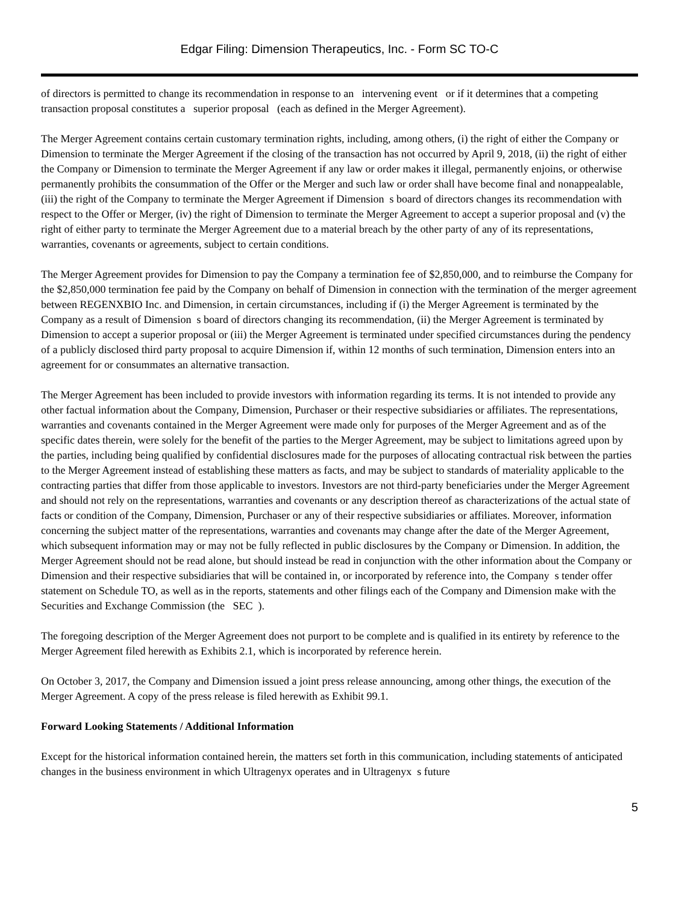Edgar Filing: Dimension Therapeutics, Inc. - Form SC TO-C
of directors is permitted to change its recommendation in response to an intervening event or if it determines that a competing transaction proposal constitutes a superior proposal (each as defined in the Merger Agreement).
The Merger Agreement contains certain customary termination rights, including, among others, (i) the right of either the Company or Dimension to terminate the Merger Agreement if the closing of the transaction has not occurred by April 9, 2018, (ii) the right of either the Company or Dimension to terminate the Merger Agreement if any law or order makes it illegal, permanently enjoins, or otherwise permanently prohibits the consummation of the Offer or the Merger and such law or order shall have become final and nonappealable, (iii) the right of the Company to terminate the Merger Agreement if Dimension s board of directors changes its recommendation with respect to the Offer or Merger, (iv) the right of Dimension to terminate the Merger Agreement to accept a superior proposal and (v) the right of either party to terminate the Merger Agreement due to a material breach by the other party of any of its representations, warranties, covenants or agreements, subject to certain conditions.
The Merger Agreement provides for Dimension to pay the Company a termination fee of $2,850,000, and to reimburse the Company for the $2,850,000 termination fee paid by the Company on behalf of Dimension in connection with the termination of the merger agreement between REGENXBIO Inc. and Dimension, in certain circumstances, including if (i) the Merger Agreement is terminated by the Company as a result of Dimension s board of directors changing its recommendation, (ii) the Merger Agreement is terminated by Dimension to accept a superior proposal or (iii) the Merger Agreement is terminated under specified circumstances during the pendency of a publicly disclosed third party proposal to acquire Dimension if, within 12 months of such termination, Dimension enters into an agreement for or consummates an alternative transaction.
The Merger Agreement has been included to provide investors with information regarding its terms. It is not intended to provide any other factual information about the Company, Dimension, Purchaser or their respective subsidiaries or affiliates. The representations, warranties and covenants contained in the Merger Agreement were made only for purposes of the Merger Agreement and as of the specific dates therein, were solely for the benefit of the parties to the Merger Agreement, may be subject to limitations agreed upon by the parties, including being qualified by confidential disclosures made for the purposes of allocating contractual risk between the parties to the Merger Agreement instead of establishing these matters as facts, and may be subject to standards of materiality applicable to the contracting parties that differ from those applicable to investors. Investors are not third-party beneficiaries under the Merger Agreement and should not rely on the representations, warranties and covenants or any description thereof as characterizations of the actual state of facts or condition of the Company, Dimension, Purchaser or any of their respective subsidiaries or affiliates. Moreover, information concerning the subject matter of the representations, warranties and covenants may change after the date of the Merger Agreement, which subsequent information may or may not be fully reflected in public disclosures by the Company or Dimension. In addition, the Merger Agreement should not be read alone, but should instead be read in conjunction with the other information about the Company or Dimension and their respective subsidiaries that will be contained in, or incorporated by reference into, the Company s tender offer statement on Schedule TO, as well as in the reports, statements and other filings each of the Company and Dimension make with the Securities and Exchange Commission (the SEC ).
The foregoing description of the Merger Agreement does not purport to be complete and is qualified in its entirety by reference to the Merger Agreement filed herewith as Exhibits 2.1, which is incorporated by reference herein.
On October 3, 2017, the Company and Dimension issued a joint press release announcing, among other things, the execution of the Merger Agreement. A copy of the press release is filed herewith as Exhibit 99.1.
Forward Looking Statements / Additional Information
Except for the historical information contained herein, the matters set forth in this communication, including statements of anticipated changes in the business environment in which Ultragenyx operates and in Ultragenyx s future
5